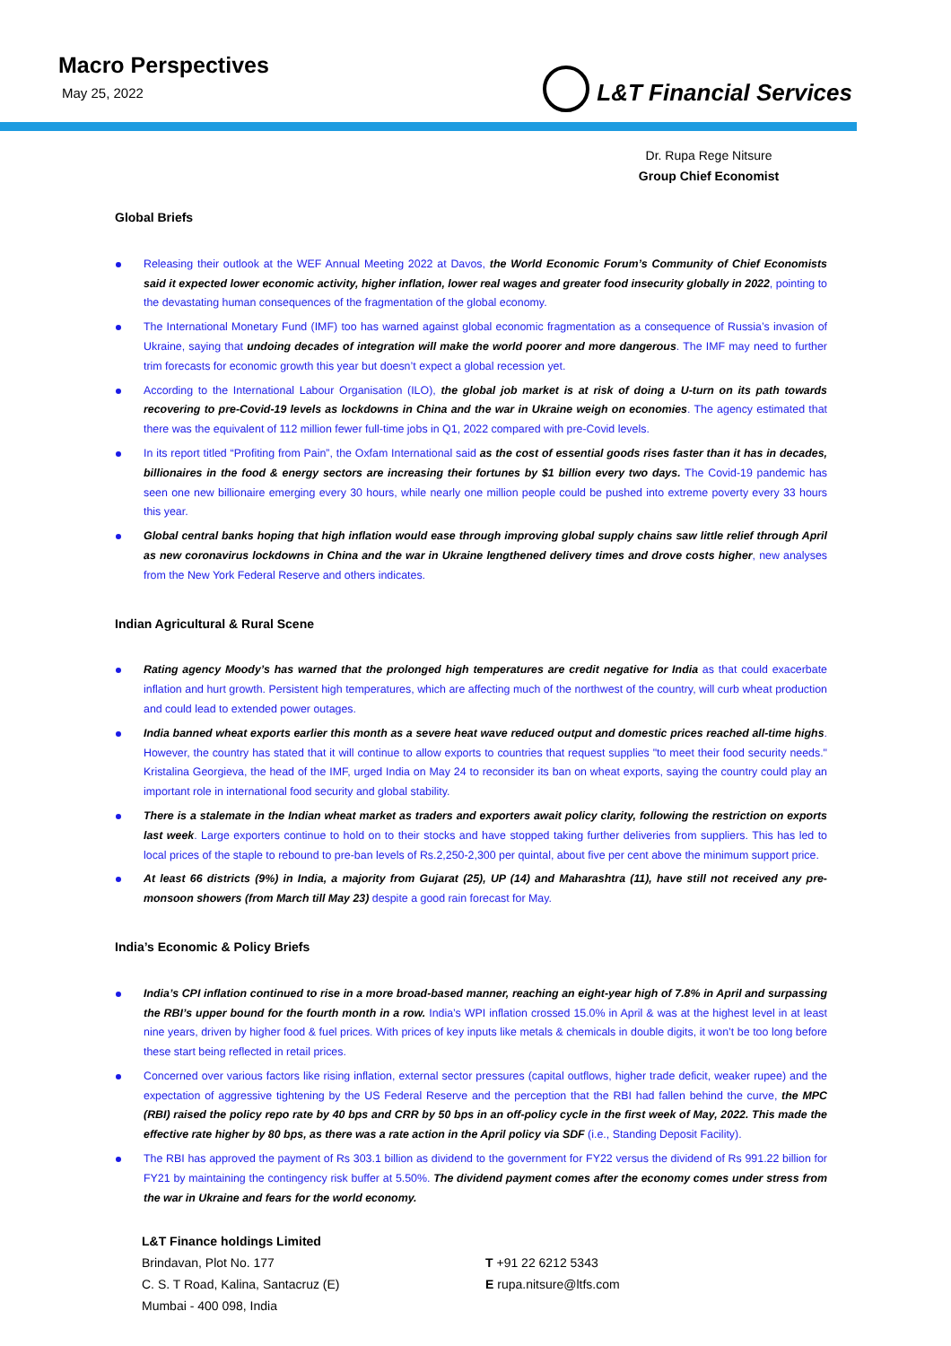Macro Perspectives
May 25, 2022
L&T Financial Services
Dr. Rupa Rege Nitsure
Group Chief Economist
Global Briefs
Releasing their outlook at the WEF Annual Meeting 2022 at Davos, the World Economic Forum’s Community of Chief Economists said it expected lower economic activity, higher inflation, lower real wages and greater food insecurity globally in 2022, pointing to the devastating human consequences of the fragmentation of the global economy.
The International Monetary Fund (IMF) too has warned against global economic fragmentation as a consequence of Russia’s invasion of Ukraine, saying that undoing decades of integration will make the world poorer and more dangerous. The IMF may need to further trim forecasts for economic growth this year but doesn’t expect a global recession yet.
According to the International Labour Organisation (ILO), the global job market is at risk of doing a U-turn on its path towards recovering to pre-Covid-19 levels as lockdowns in China and the war in Ukraine weigh on economies. The agency estimated that there was the equivalent of 112 million fewer full-time jobs in Q1, 2022 compared with pre-Covid levels.
In its report titled “Profiting from Pain”, the Oxfam International said as the cost of essential goods rises faster than it has in decades, billionaires in the food & energy sectors are increasing their fortunes by $1 billion every two days. The Covid-19 pandemic has seen one new billionaire emerging every 30 hours, while nearly one million people could be pushed into extreme poverty every 33 hours this year.
Global central banks hoping that high inflation would ease through improving global supply chains saw little relief through April as new coronavirus lockdowns in China and the war in Ukraine lengthened delivery times and drove costs higher, new analyses from the New York Federal Reserve and others indicates.
Indian Agricultural & Rural Scene
Rating agency Moody’s has warned that the prolonged high temperatures are credit negative for India as that could exacerbate inflation and hurt growth. Persistent high temperatures, which are affecting much of the northwest of the country, will curb wheat production and could lead to extended power outages.
India banned wheat exports earlier this month as a severe heat wave reduced output and domestic prices reached all-time highs. However, the country has stated that it will continue to allow exports to countries that request supplies "to meet their food security needs." Kristalina Georgieva, the head of the IMF, urged India on May 24 to reconsider its ban on wheat exports, saying the country could play an important role in international food security and global stability.
There is a stalemate in the Indian wheat market as traders and exporters await policy clarity, following the restriction on exports last week. Large exporters continue to hold on to their stocks and have stopped taking further deliveries from suppliers. This has led to local prices of the staple to rebound to pre-ban levels of Rs.2,250-2,300 per quintal, about five per cent above the minimum support price.
At least 66 districts (9%) in India, a majority from Gujarat (25), UP (14) and Maharashtra (11), have still not received any pre-monsoon showers (from March till May 23) despite a good rain forecast for May.
India’s Economic & Policy Briefs
India’s CPI inflation continued to rise in a more broad-based manner, reaching an eight-year high of 7.8% in April and surpassing the RBI’s upper bound for the fourth month in a row. India’s WPI inflation crossed 15.0% in April & was at the highest level in at least nine years, driven by higher food & fuel prices. With prices of key inputs like metals & chemicals in double digits, it won’t be too long before these start being reflected in retail prices.
Concerned over various factors like rising inflation, external sector pressures (capital outflows, higher trade deficit, weaker rupee) and the expectation of aggressive tightening by the US Federal Reserve and the perception that the RBI had fallen behind the curve, the MPC (RBI) raised the policy repo rate by 40 bps and CRR by 50 bps in an off-policy cycle in the first week of May, 2022. This made the effective rate higher by 80 bps, as there was a rate action in the April policy via SDF (i.e., Standing Deposit Facility).
The RBI has approved the payment of Rs 303.1 billion as dividend to the government for FY22 versus the dividend of Rs 991.22 billion for FY21 by maintaining the contingency risk buffer at 5.50%. The dividend payment comes after the economy comes under stress from the war in Ukraine and fears for the world economy.
L&T Finance holdings Limited
Brindavan, Plot No. 177
C. S. T Road, Kalina, Santacruz (E)
Mumbai - 400 098, India
T +91 22 6212 5343
E rupa.nitsure@ltfs.com